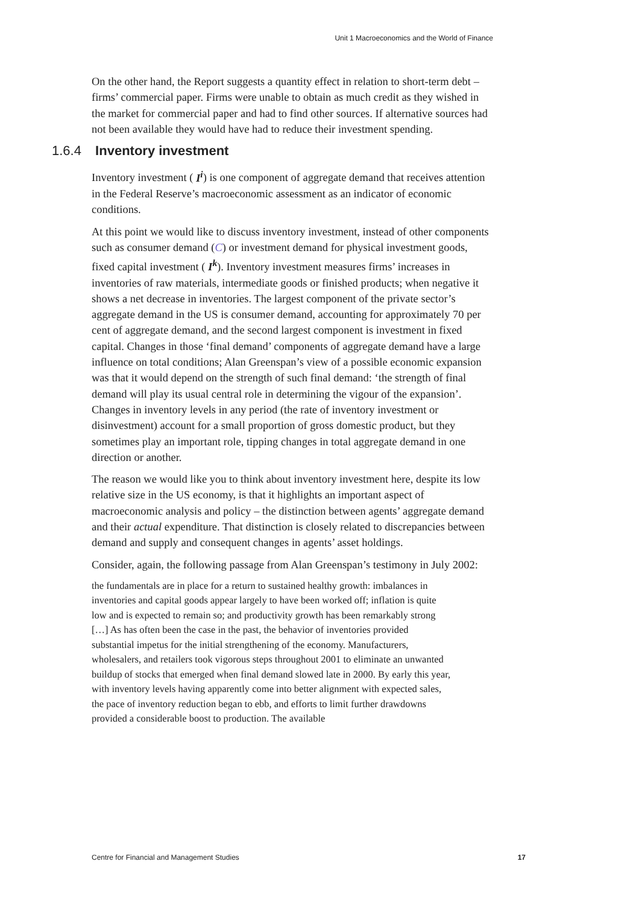Unit 1 Macroeconomics and the World of Finance
On the other hand, the Report suggests a quantity effect in relation to short-term debt – firms’ commercial paper. Firms were unable to obtain as much credit as they wished in the market for commercial paper and had to find other sources. If alternative sources had not been available they would have had to reduce their investment spending.
1.6.4 Inventory investment
Inventory investment ( I<sup>i</sup>) is one component of aggregate demand that receives attention in the Federal Reserve’s macroeconomic assessment as an indicator of economic conditions.
At this point we would like to discuss inventory investment, instead of other components such as consumer demand (C) or investment demand for physical investment goods, fixed capital investment ( I<sup>k</sup>). Inventory investment measures firms’ increases in inventories of raw materials, intermediate goods or finished products; when negative it shows a net decrease in inventories. The largest component of the private sector’s aggregate demand in the US is consumer demand, accounting for approximately 70 per cent of aggregate demand, and the second largest component is investment in fixed capital. Changes in those ‘final demand’ components of aggregate demand have a large influence on total conditions; Alan Greenspan’s view of a possible economic expansion was that it would depend on the strength of such final demand: ‘the strength of final demand will play its usual central role in determining the vigour of the expansion’. Changes in inventory levels in any period (the rate of inventory investment or disinvestment) account for a small proportion of gross domestic product, but they sometimes play an important role, tipping changes in total aggregate demand in one direction or another.
The reason we would like you to think about inventory investment here, despite its low relative size in the US economy, is that it highlights an important aspect of macroeconomic analysis and policy – the distinction between agents’ aggregate demand and their actual expenditure. That distinction is closely related to discrepancies between demand and supply and consequent changes in agents’ asset holdings.
Consider, again, the following passage from Alan Greenspan’s testimony in July 2002:
the fundamentals are in place for a return to sustained healthy growth: imbalances in inventories and capital goods appear largely to have been worked off; inflation is quite low and is expected to remain so; and productivity growth has been remarkably strong […] As has often been the case in the past, the behavior of inventories provided substantial impetus for the initial strengthening of the economy. Manufacturers, wholesalers, and retailers took vigorous steps throughout 2001 to eliminate an unwanted buildup of stocks that emerged when final demand slowed late in 2000. By early this year, with inventory levels having apparently come into better alignment with expected sales, the pace of inventory reduction began to ebb, and efforts to limit further drawdowns provided a considerable boost to production. The available
Centre for Financial and Management Studies 17